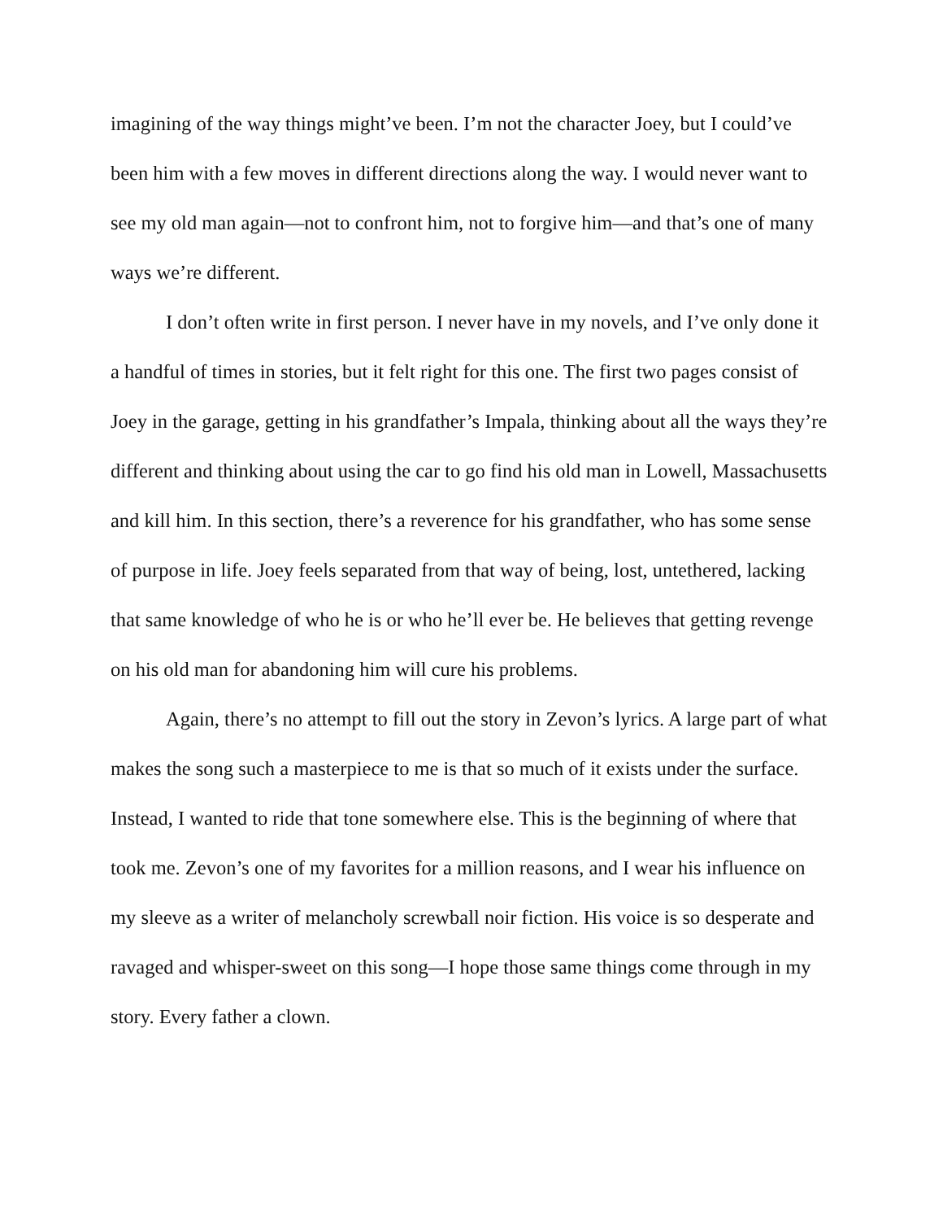imagining of the way things might’ve been. I’m not the character Joey, but I could’ve been him with a few moves in different directions along the way. I would never want to see my old man again—not to confront him, not to forgive him—and that’s one of many ways we’re different.
I don’t often write in first person. I never have in my novels, and I’ve only done it a handful of times in stories, but it felt right for this one. The first two pages consist of Joey in the garage, getting in his grandfather’s Impala, thinking about all the ways they’re different and thinking about using the car to go find his old man in Lowell, Massachusetts and kill him. In this section, there’s a reverence for his grandfather, who has some sense of purpose in life. Joey feels separated from that way of being, lost, untethered, lacking that same knowledge of who he is or who he’ll ever be. He believes that getting revenge on his old man for abandoning him will cure his problems.
Again, there’s no attempt to fill out the story in Zevon’s lyrics. A large part of what makes the song such a masterpiece to me is that so much of it exists under the surface. Instead, I wanted to ride that tone somewhere else. This is the beginning of where that took me. Zevon’s one of my favorites for a million reasons, and I wear his influence on my sleeve as a writer of melancholy screwball noir fiction. His voice is so desperate and ravaged and whisper-sweet on this song—I hope those same things come through in my story. Every father a clown.